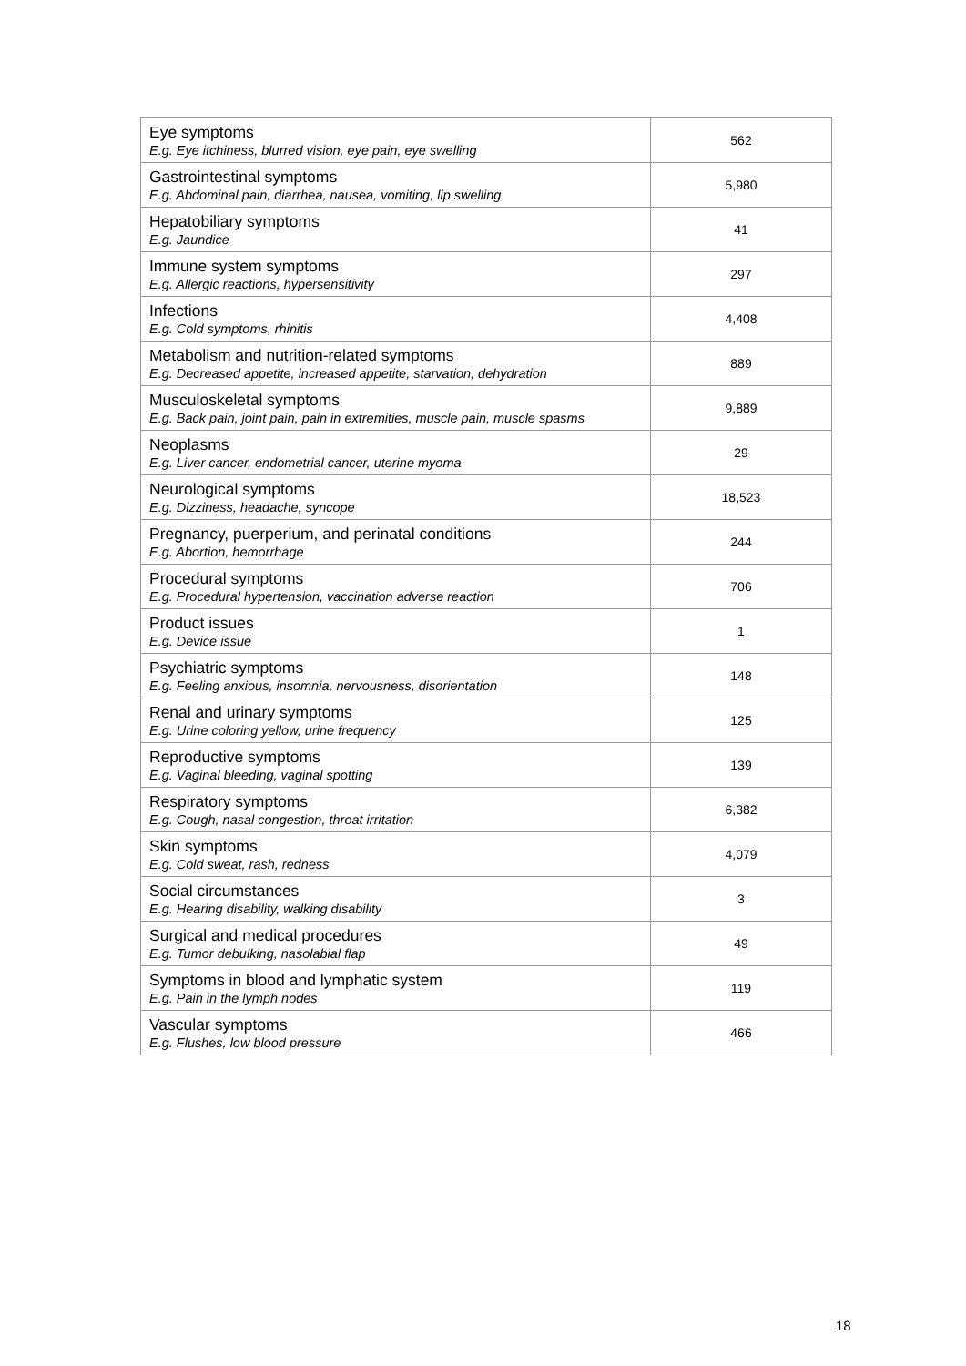| Eye symptoms E.g. Eye itchiness, blurred vision, eye pain, eye swelling | 562 |
| Gastrointestinal symptoms E.g. Abdominal pain, diarrhea, nausea, vomiting, lip swelling | 5,980 |
| Hepatobiliary symptoms E.g. Jaundice | 41 |
| Immune system symptoms E.g. Allergic reactions, hypersensitivity | 297 |
| Infections E.g. Cold symptoms, rhinitis | 4,408 |
| Metabolism and nutrition-related symptoms E.g. Decreased appetite, increased appetite, starvation, dehydration | 889 |
| Musculoskeletal symptoms E.g. Back pain, joint pain, pain in extremities, muscle pain, muscle spasms | 9,889 |
| Neoplasms E.g. Liver cancer, endometrial cancer, uterine myoma | 29 |
| Neurological symptoms E.g. Dizziness, headache, syncope | 18,523 |
| Pregnancy, puerperium, and perinatal conditions E.g. Abortion, hemorrhage | 244 |
| Procedural symptoms E.g. Procedural hypertension, vaccination adverse reaction | 706 |
| Product issues E.g. Device issue | 1 |
| Psychiatric symptoms E.g. Feeling anxious, insomnia, nervousness, disorientation | 148 |
| Renal and urinary symptoms E.g. Urine coloring yellow, urine frequency | 125 |
| Reproductive symptoms E.g. Vaginal bleeding, vaginal spotting | 139 |
| Respiratory symptoms E.g. Cough, nasal congestion, throat irritation | 6,382 |
| Skin symptoms E.g. Cold sweat, rash, redness | 4,079 |
| Social circumstances E.g. Hearing disability, walking disability | 3 |
| Surgical and medical procedures E.g. Tumor debulking, nasolabial flap | 49 |
| Symptoms in blood and lymphatic system E.g. Pain in the lymph nodes | 119 |
| Vascular symptoms E.g. Flushes, low blood pressure | 466 |
18